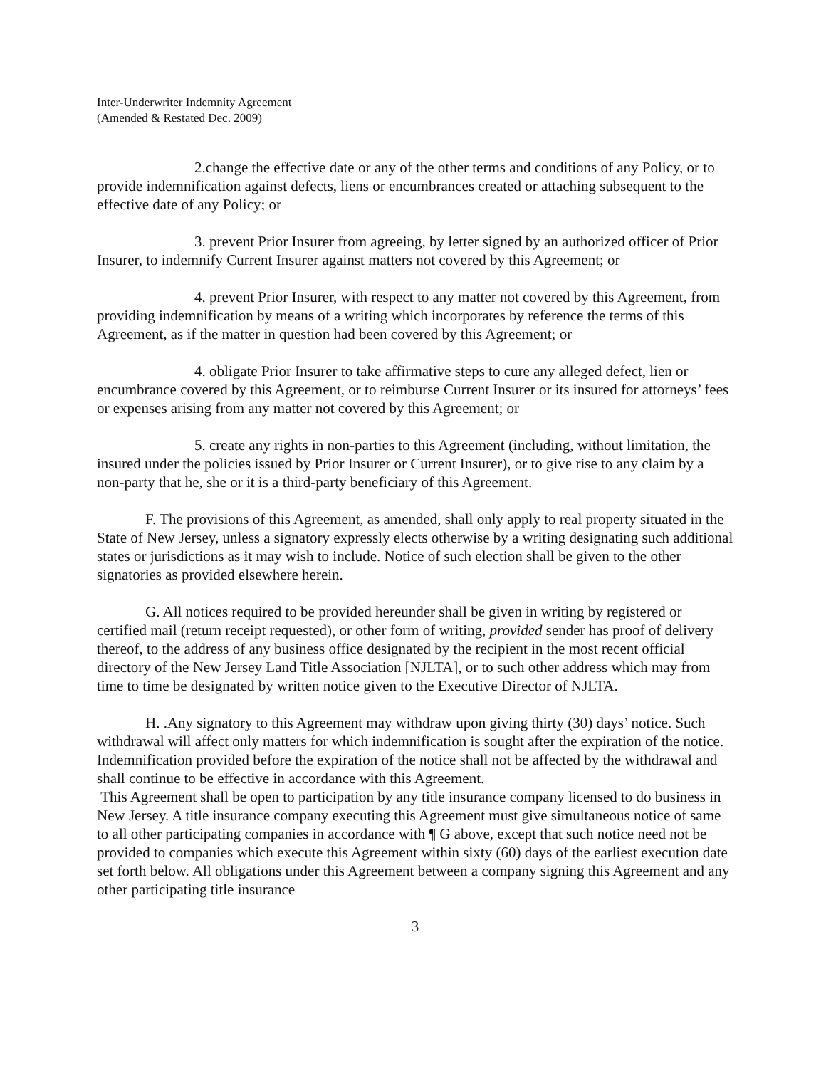Inter-Underwriter Indemnity Agreement
(Amended & Restated Dec. 2009)
2.change the effective date or any of the other terms and conditions of any Policy, or to provide indemnification against defects, liens or encumbrances created or attaching subsequent to the effective date of any Policy; or
3. prevent Prior Insurer from agreeing, by letter signed by an authorized officer of Prior Insurer, to indemnify Current Insurer against matters not covered by this Agreement; or
4. prevent Prior Insurer, with respect to any matter not covered by this Agreement, from providing indemnification by means of a writing which incorporates by reference the terms of this Agreement, as if the matter in question had been covered by this Agreement; or
4. obligate Prior Insurer to take affirmative steps to cure any alleged defect, lien or encumbrance covered by this Agreement, or to reimburse Current Insurer or its insured for attorneys’ fees or expenses arising from any matter not covered by this Agreement; or
5. create any rights in non-parties to this Agreement (including, without limitation, the insured under the policies issued by Prior Insurer or Current Insurer), or to give rise to any claim by a non-party that he, she or it is a third-party beneficiary of this Agreement.
F. The provisions of this Agreement, as amended, shall only apply to real property situated in the State of New Jersey, unless a signatory expressly elects otherwise by a writing designating such additional states or jurisdictions as it may wish to include. Notice of such election shall be given to the other signatories as provided elsewhere herein.
G. All notices required to be provided hereunder shall be given in writing by registered or certified mail (return receipt requested), or other form of writing, provided sender has proof of delivery thereof, to the address of any business office designated by the recipient in the most recent official directory of the New Jersey Land Title Association [NJLTA], or to such other address which may from time to time be designated by written notice given to the Executive Director of NJLTA.
H. .Any signatory to this Agreement may withdraw upon giving thirty (30) days’ notice. Such withdrawal will affect only matters for which indemnification is sought after the expiration of the notice. Indemnification provided before the expiration of the notice shall not be affected by the withdrawal and shall continue to be effective in accordance with this Agreement.
This Agreement shall be open to participation by any title insurance company licensed to do business in New Jersey. A title insurance company executing this Agreement must give simultaneous notice of same to all other participating companies in accordance with ¶ G above, except that such notice need not be provided to companies which execute this Agreement within sixty (60) days of the earliest execution date set forth below. All obligations under this Agreement between a company signing this Agreement and any other participating title insurance
3